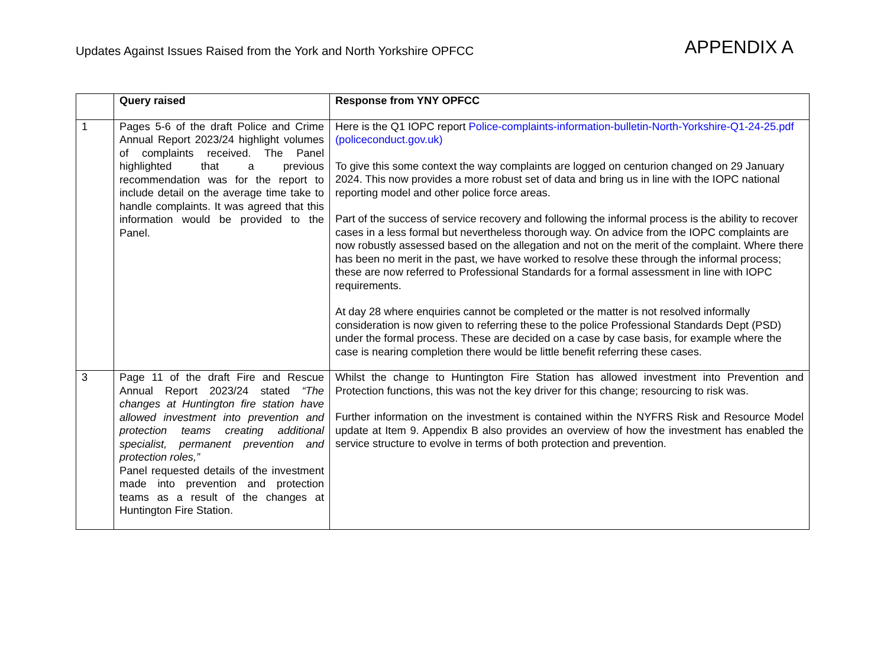Updates Against Issues Raised from the York and North Yorkshire OPFCC
APPENDIX A
| | Query raised | Response from YNY OPFCC |
| --- | --- | --- |
| 1 | Pages 5-6 of the draft Police and Crime Annual Report 2023/24 highlight volumes of complaints received. The Panel highlighted that a previous recommendation was for the report to include detail on the average time take to handle complaints. It was agreed that this information would be provided to the Panel. | Here is the Q1 IOPC report Police-complaints-information-bulletin-North-Yorkshire-Q1-24-25.pdf (policeconduct.gov.uk) To give this some context the way complaints are logged on centurion changed on 29 January 2024. This now provides a more robust set of data and bring us in line with the IOPC national reporting model and other police force areas. Part of the success of service recovery and following the informal process is the ability to recover cases in a less formal but nevertheless thorough way. On advice from the IOPC complaints are now robustly assessed based on the allegation and not on the merit of the complaint. Where there has been no merit in the past, we have worked to resolve these through the informal process; these are now referred to Professional Standards for a formal assessment in line with IOPC requirements. At day 28 where enquiries cannot be completed or the matter is not resolved informally consideration is now given to referring these to the police Professional Standards Dept (PSD) under the formal process. These are decided on a case by case basis, for example where the case is nearing completion there would be little benefit referring these cases. |
| 3 | Page 11 of the draft Fire and Rescue Annual Report 2023/24 stated “The changes at Huntington fire station have allowed investment into prevention and protection teams creating additional specialist, permanent prevention and protection roles,” Panel requested details of the investment made into prevention and protection teams as a result of the changes at Huntington Fire Station. | Whilst the change to Huntington Fire Station has allowed investment into Prevention and Protection functions, this was not the key driver for this change; resourcing to risk was. Further information on the investment is contained within the NYFRS Risk and Resource Model update at Item 9. Appendix B also provides an overview of how the investment has enabled the service structure to evolve in terms of both protection and prevention. |